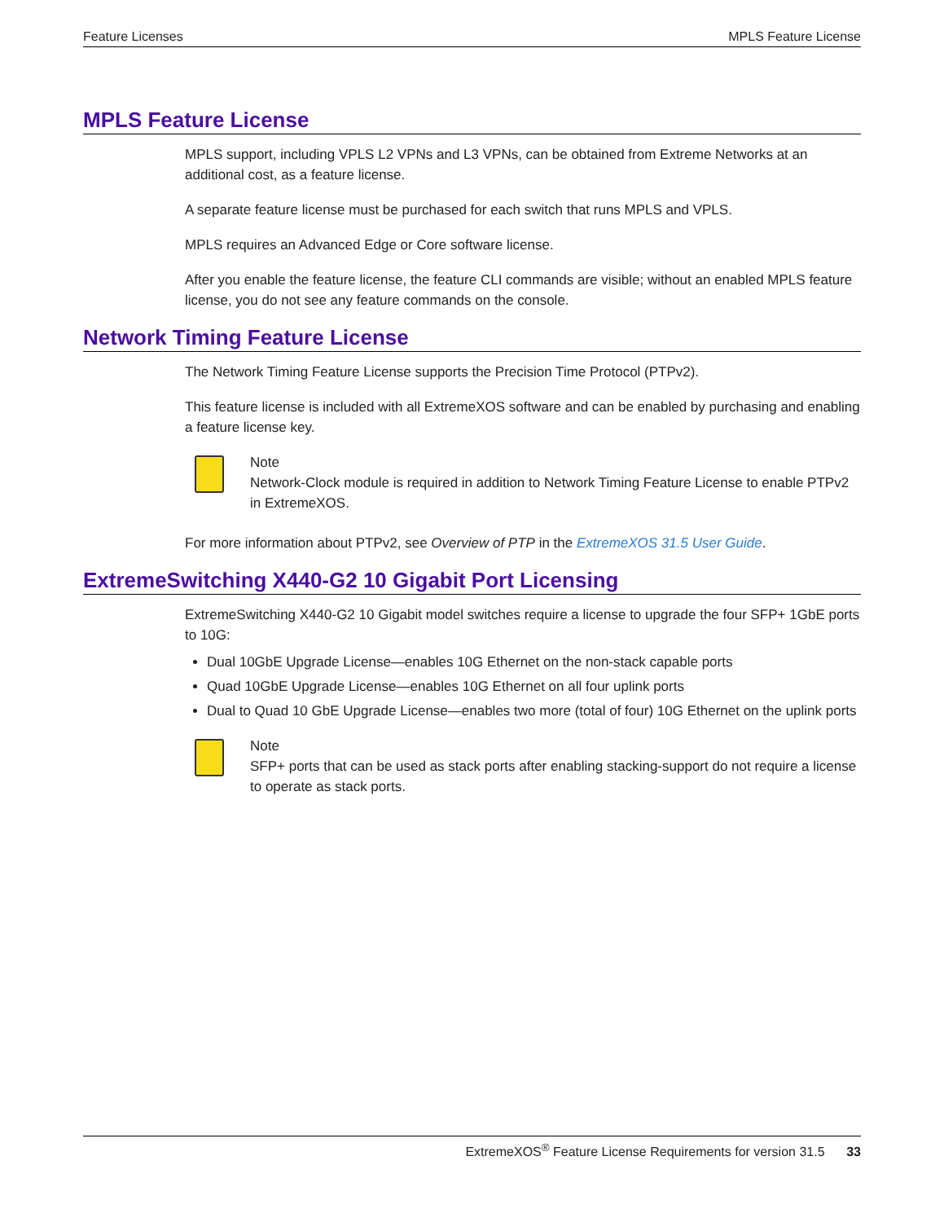Feature Licenses MPLS Feature License
MPLS Feature License
MPLS support, including VPLS L2 VPNs and L3 VPNs, can be obtained from Extreme Networks at an additional cost, as a feature license.
A separate feature license must be purchased for each switch that runs MPLS and VPLS.
MPLS requires an Advanced Edge or Core software license.
After you enable the feature license, the feature CLI commands are visible; without an enabled MPLS feature license, you do not see any feature commands on the console.
Network Timing Feature License
The Network Timing Feature License supports the Precision Time Protocol (PTPv2).
This feature license is included with all ExtremeXOS software and can be enabled by purchasing and enabling a feature license key.
Note
Network-Clock module is required in addition to Network Timing Feature License to enable PTPv2 in ExtremeXOS.
For more information about PTPv2, see Overview of PTP in the ExtremeXOS 31.5 User Guide.
ExtremeSwitching X440-G2 10 Gigabit Port Licensing
ExtremeSwitching X440-G2 10 Gigabit model switches require a license to upgrade the four SFP+ 1GbE ports to 10G:
Dual 10GbE Upgrade License—enables 10G Ethernet on the non-stack capable ports
Quad 10GbE Upgrade License—enables 10G Ethernet on all four uplink ports
Dual to Quad 10 GbE Upgrade License—enables two more (total of four) 10G Ethernet on the uplink ports
Note
SFP+ ports that can be used as stack ports after enabling stacking-support do not require a license to operate as stack ports.
ExtremeXOS<sup>®</sup> Feature License Requirements for version 31.5 33